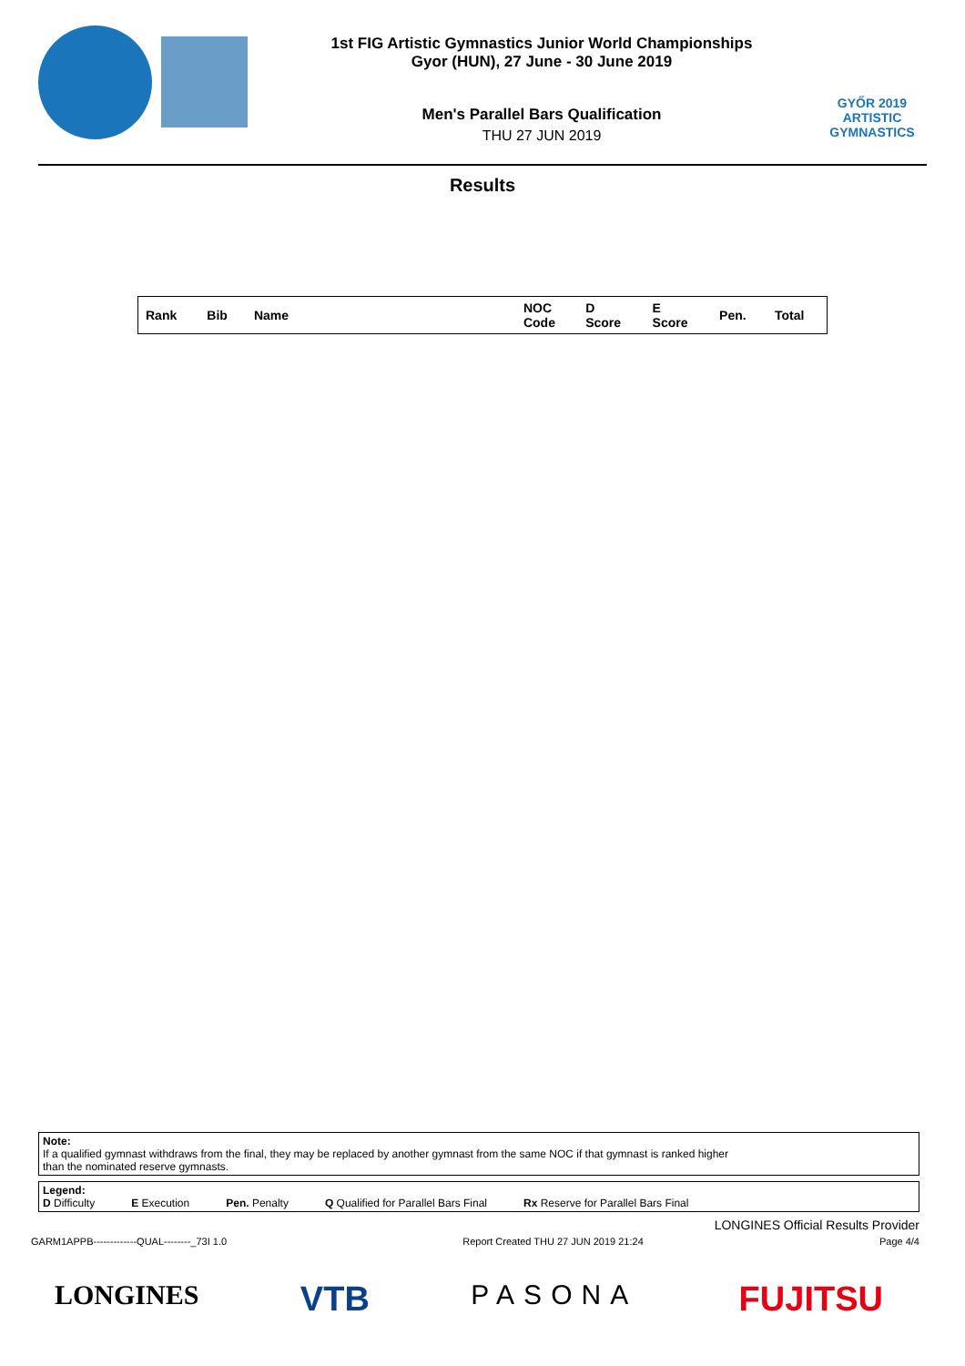1st FIG Artistic Gymnastics Junior World Championships
Gyor (HUN), 27 June - 30 June 2019
Men's Parallel Bars Qualification
THU 27 JUN 2019
GYŐR 2019
ARTISTIC
GYMNASTICS
Results
| Rank | Bib | Name | NOC Code | D Score | E Score | Pen. | Total |
| --- | --- | --- | --- | --- | --- | --- | --- |
Note:
If a qualified gymnast withdraws from the final, they may be replaced by another gymnast from the same NOC if that gymnast is ranked higher
than the nominated reserve gymnasts.
Legend:
D Difficulty E Execution Pen. Penalty Q Qualified for Parallel Bars Final Rx Reserve for Parallel Bars Final
LONGINES Official Results Provider
GARM1APPB-------------QUAL--------_73I 1.0 Report Created THU 27 JUN 2019 21:24 Page 4/4
LONGINES VTB PASONA FUJITSU